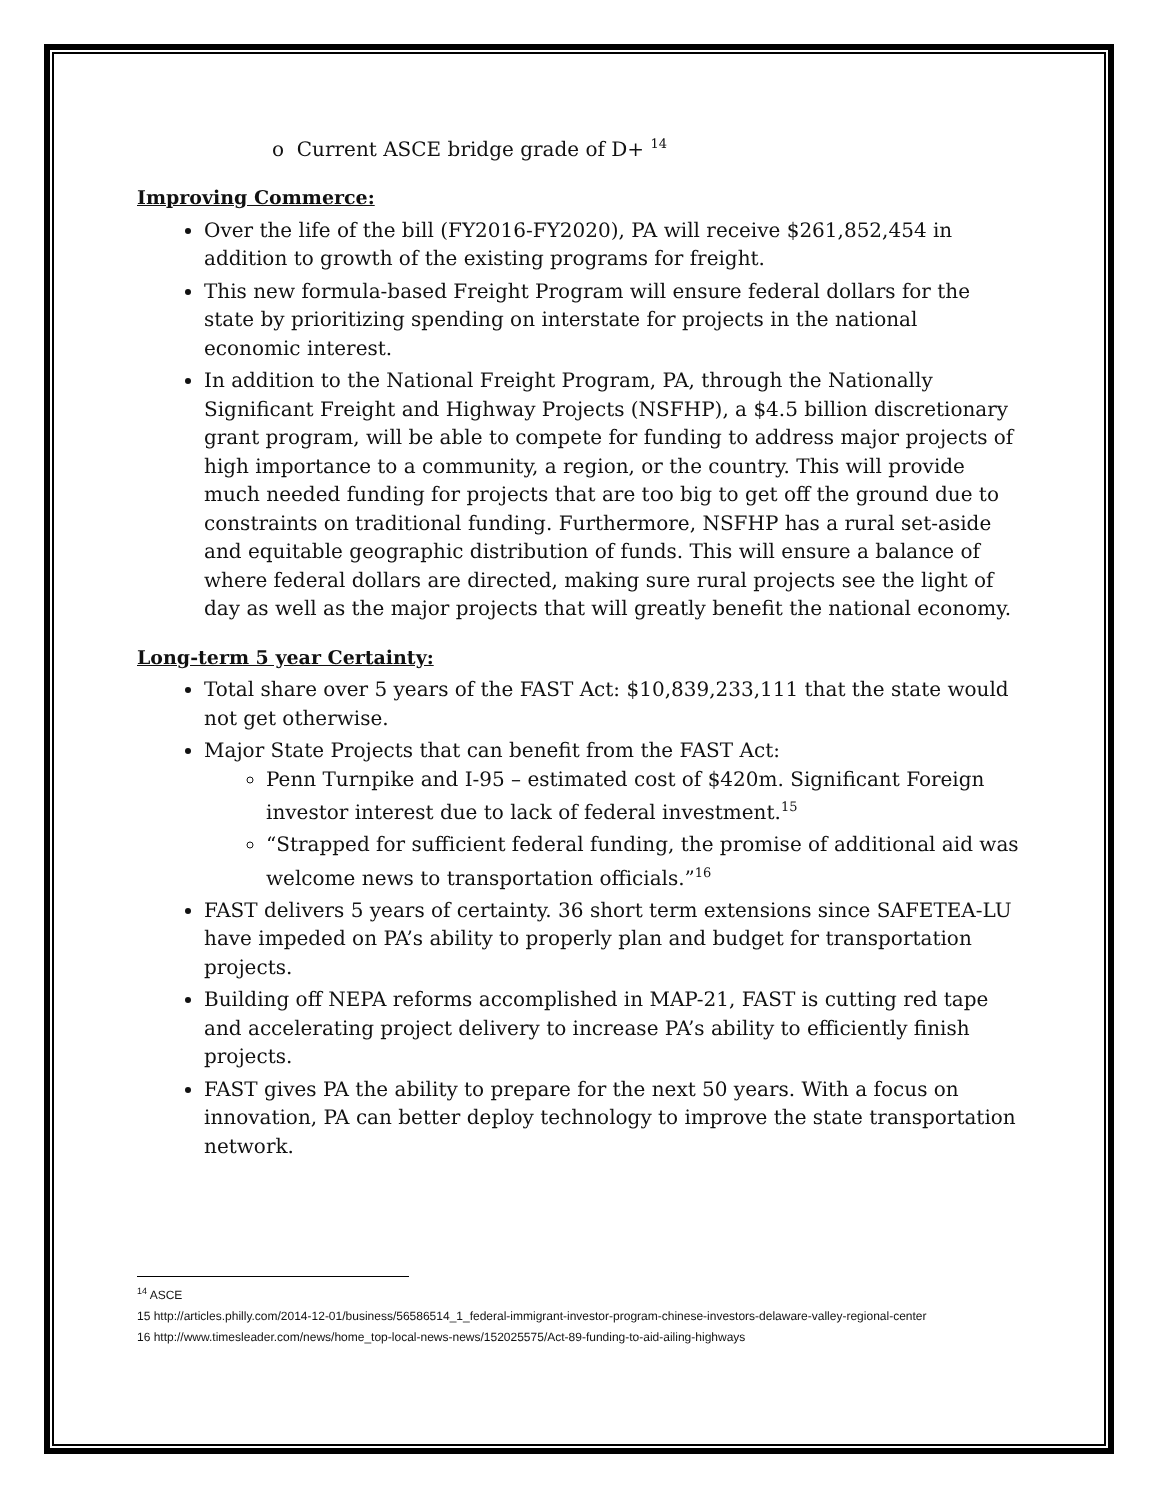o Current ASCE bridge grade of D+ <sup>14</sup>
Improving Commerce:
Over the life of the bill (FY2016-FY2020), PA will receive $261,852,454 in addition to growth of the existing programs for freight.
This new formula-based Freight Program will ensure federal dollars for the state by prioritizing spending on interstate for projects in the national economic interest.
In addition to the National Freight Program, PA, through the Nationally Significant Freight and Highway Projects (NSFHP), a $4.5 billion discretionary grant program, will be able to compete for funding to address major projects of high importance to a community, a region, or the country. This will provide much needed funding for projects that are too big to get off the ground due to constraints on traditional funding. Furthermore, NSFHP has a rural set-aside and equitable geographic distribution of funds. This will ensure a balance of where federal dollars are directed, making sure rural projects see the light of day as well as the major projects that will greatly benefit the national economy.
Long-term 5 year Certainty:
Total share over 5 years of the FAST Act: $10,839,233,111 that the state would not get otherwise.
Major State Projects that can benefit from the FAST Act:
Penn Turnpike and I-95 – estimated cost of $420m. Significant Foreign investor interest due to lack of federal investment.<sup>15</sup>
“Strapped for sufficient federal funding, the promise of additional aid was welcome news to transportation officials.”<sup>16</sup>
FAST delivers 5 years of certainty. 36 short term extensions since SAFETEA-LU have impeded on PA’s ability to properly plan and budget for transportation projects.
Building off NEPA reforms accomplished in MAP-21, FAST is cutting red tape and accelerating project delivery to increase PA’s ability to efficiently finish projects.
FAST gives PA the ability to prepare for the next 50 years. With a focus on innovation, PA can better deploy technology to improve the state transportation network.
<sup>14</sup> ASCE
15 http://articles.philly.com/2014-12-01/business/56586514_1_federal-immigrant-investor-program-chinese-investors-delaware-valley-regional-center
16 http://www.timesleader.com/news/home_top-local-news-news/152025575/Act-89-funding-to-aid-ailing-highways